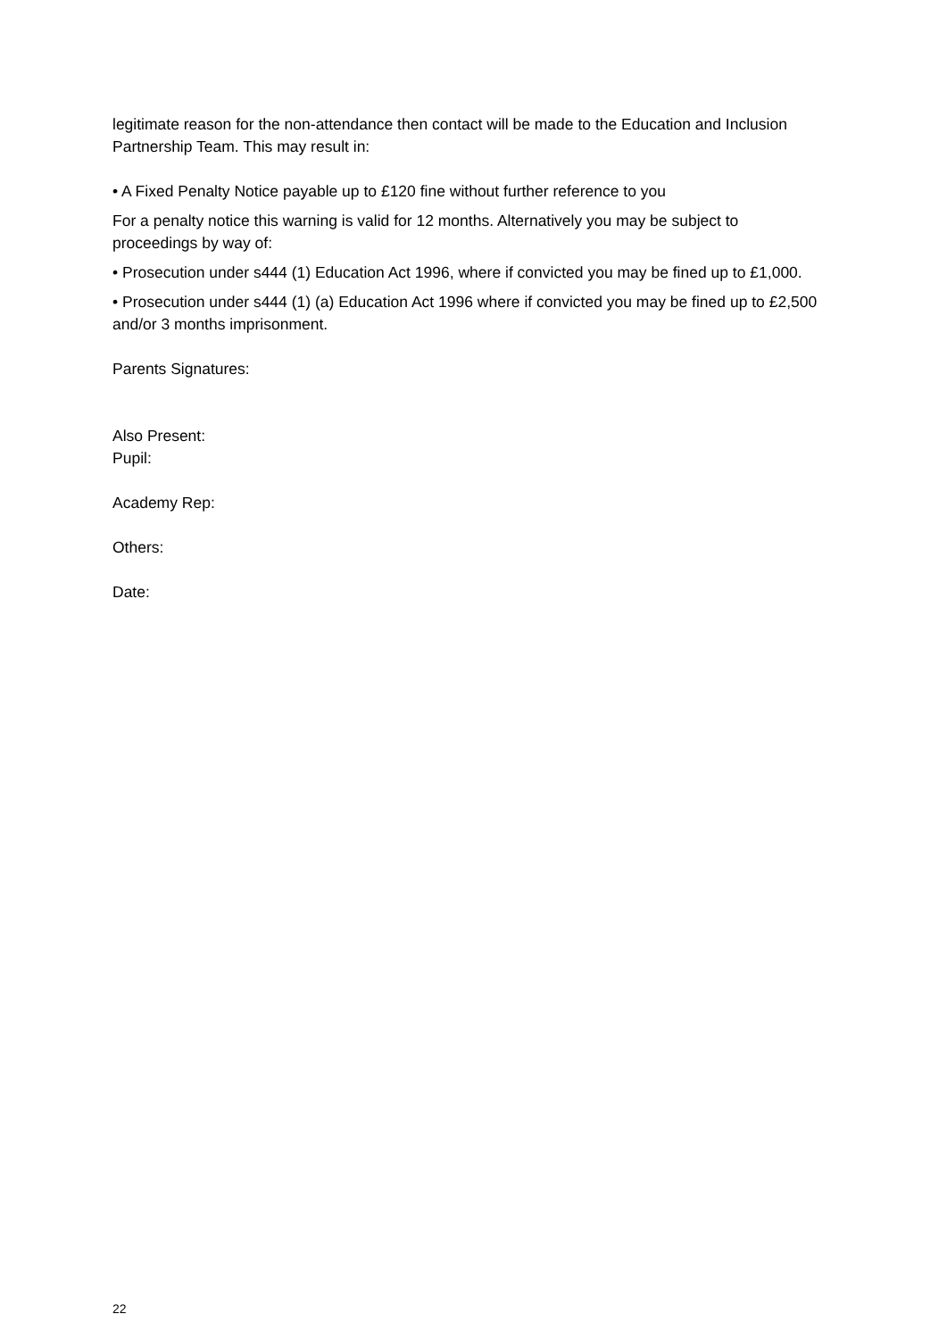legitimate reason for the non-attendance then contact will be made to the Education and Inclusion Partnership Team. This may result in:
• A Fixed Penalty Notice payable up to £120 fine without further reference to you
For a penalty notice this warning is valid for 12 months. Alternatively you may be subject to proceedings by way of:
• Prosecution under s444 (1) Education Act 1996, where if convicted you may be fined up to £1,000.
• Prosecution under s444 (1) (a) Education Act 1996 where if convicted you may be fined up to £2,500 and/or 3 months imprisonment.
Parents Signatures:
Also Present:
Pupil:
Academy Rep:
Others:
Date:
22